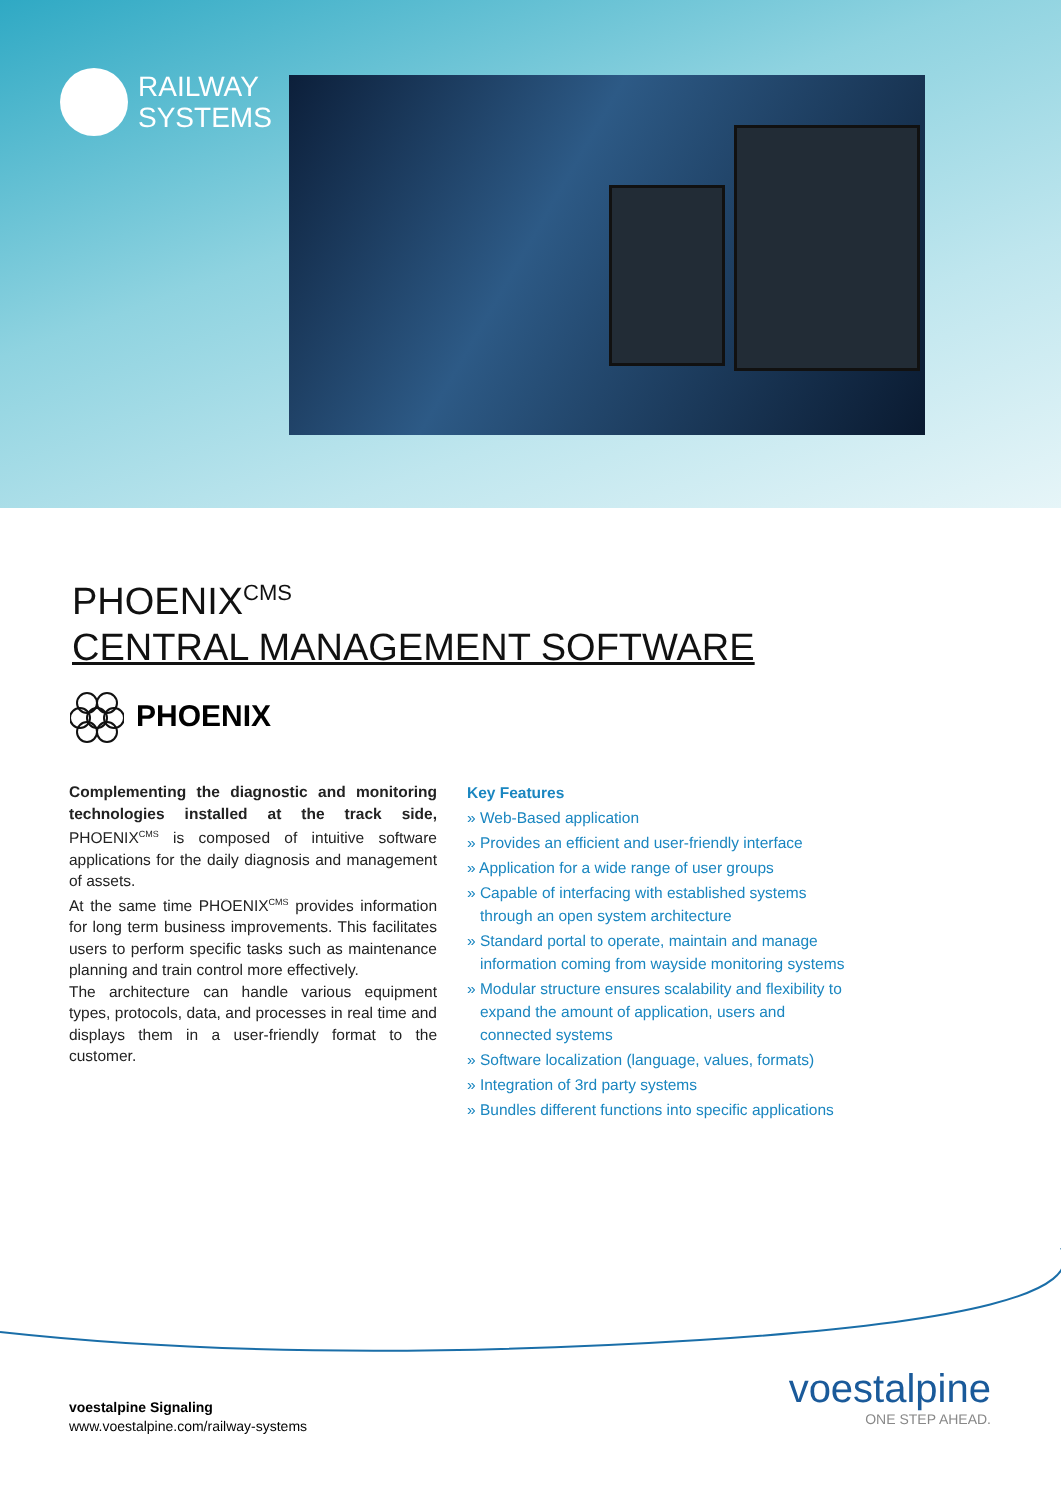RAILWAY
SYSTEMS
PHOENIX<sup>CMS</sup>
CENTRAL MANAGEMENT SOFTWARE
PHOENIX
Complementing the diagnostic and monitoring technologies installed at the track side, PHOENIX<sup>CMS</sup> is composed of intuitive software applications for the daily diagnosis and management of assets.
At the same time PHOENIX<sup>CMS</sup> provides information for long term business improvements. This facilitates users to perform specific tasks such as maintenance planning and train control more effectively.
The architecture can handle various equipment types, protocols, data, and processes in real time and displays them in a user-friendly format to the customer.
Key Features
» Web-Based application
» Provides an efficient and user-friendly interface
» Application for a wide range of user groups
» Capable of interfacing with established systems through an open system architecture
» Standard portal to operate, maintain and manage information coming from wayside monitoring systems
» Modular structure ensures scalability and flexibility to expand the amount of application, users and connected systems
» Software localization (language, values, formats)
» Integration of 3rd party systems
» Bundles different functions into specific applications
voestalpine Signaling
www.voestalpine.com/railway-systems
voestalpine
ONE STEP AHEAD.